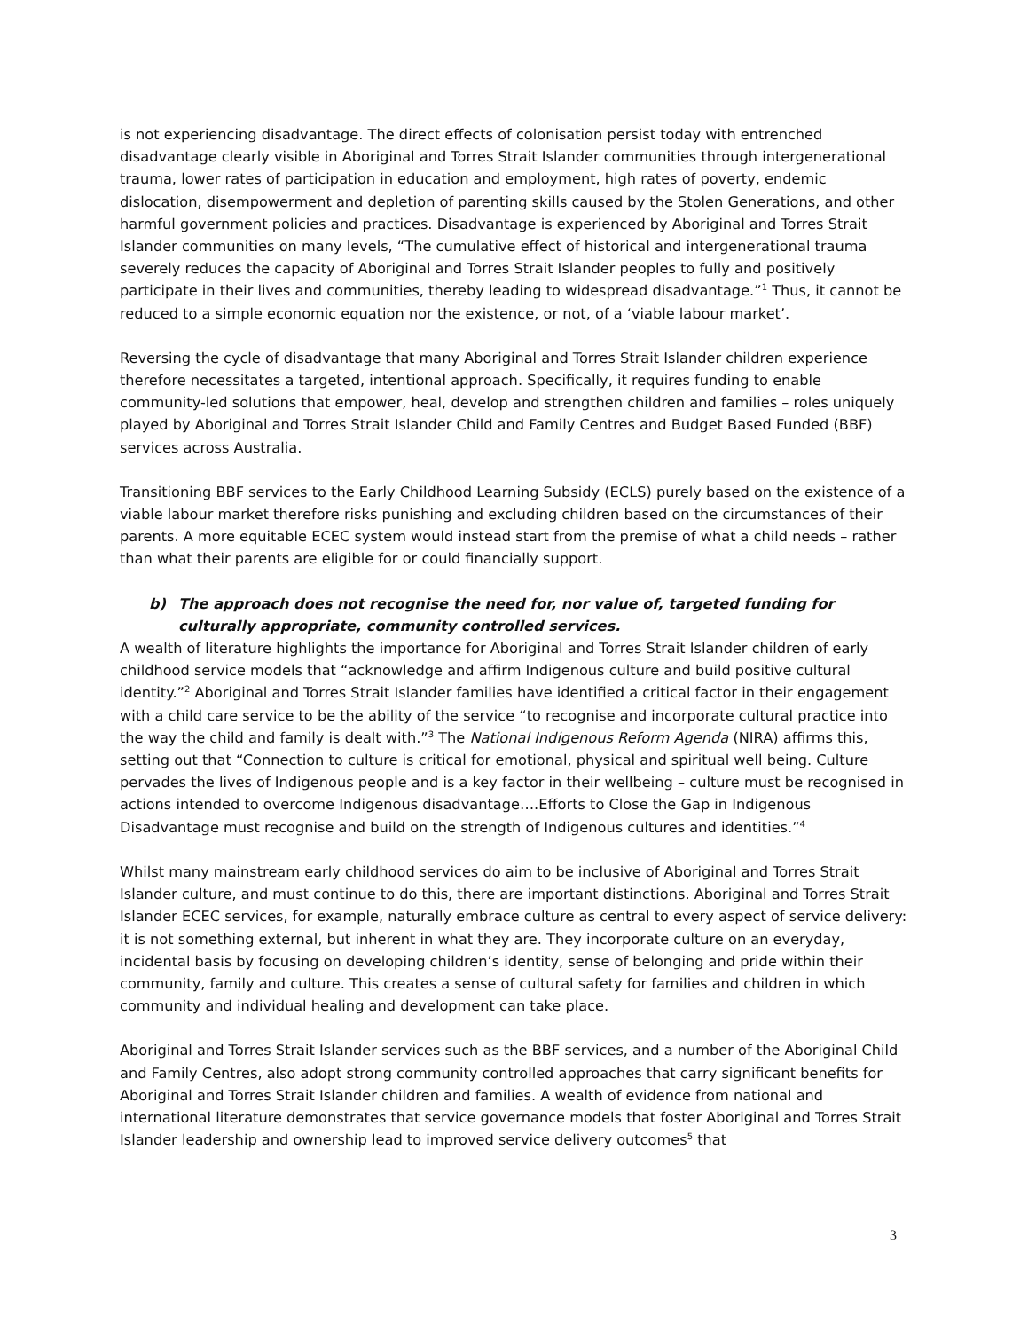is not experiencing disadvantage. The direct effects of colonisation persist today with entrenched disadvantage clearly visible in Aboriginal and Torres Strait Islander communities through intergenerational trauma, lower rates of participation in education and employment, high rates of poverty, endemic dislocation, disempowerment and depletion of parenting skills caused by the Stolen Generations, and other harmful government policies and practices. Disadvantage is experienced by Aboriginal and Torres Strait Islander communities on many levels, “The cumulative effect of historical and intergenerational trauma severely reduces the capacity of Aboriginal and Torres Strait Islander peoples to fully and positively participate in their lives and communities, thereby leading to widespread disadvantage.”<sup>1</sup> Thus, it cannot be reduced to a simple economic equation nor the existence, or not, of a ‘viable labour market’.
Reversing the cycle of disadvantage that many Aboriginal and Torres Strait Islander children experience therefore necessitates a targeted, intentional approach. Specifically, it requires funding to enable community-led solutions that empower, heal, develop and strengthen children and families – roles uniquely played by Aboriginal and Torres Strait Islander Child and Family Centres and Budget Based Funded (BBF) services across Australia.
Transitioning BBF services to the Early Childhood Learning Subsidy (ECLS) purely based on the existence of a viable labour market therefore risks punishing and excluding children based on the circumstances of their parents. A more equitable ECEC system would instead start from the premise of what a child needs – rather than what their parents are eligible for or could financially support.
b) The approach does not recognise the need for, nor value of, targeted funding for culturally appropriate, community controlled services.
A wealth of literature highlights the importance for Aboriginal and Torres Strait Islander children of early childhood service models that “acknowledge and affirm Indigenous culture and build positive cultural identity.”<sup>2</sup> Aboriginal and Torres Strait Islander families have identified a critical factor in their engagement with a child care service to be the ability of the service “to recognise and incorporate cultural practice into the way the child and family is dealt with.”<sup>3</sup> The National Indigenous Reform Agenda (NIRA) affirms this, setting out that “Connection to culture is critical for emotional, physical and spiritual well being. Culture pervades the lives of Indigenous people and is a key factor in their wellbeing – culture must be recognised in actions intended to overcome Indigenous disadvantage….Efforts to Close the Gap in Indigenous Disadvantage must recognise and build on the strength of Indigenous cultures and identities.”<sup>4</sup>
Whilst many mainstream early childhood services do aim to be inclusive of Aboriginal and Torres Strait Islander culture, and must continue to do this, there are important distinctions. Aboriginal and Torres Strait Islander ECEC services, for example, naturally embrace culture as central to every aspect of service delivery: it is not something external, but inherent in what they are. They incorporate culture on an everyday, incidental basis by focusing on developing children’s identity, sense of belonging and pride within their community, family and culture. This creates a sense of cultural safety for families and children in which community and individual healing and development can take place.
Aboriginal and Torres Strait Islander services such as the BBF services, and a number of the Aboriginal Child and Family Centres, also adopt strong community controlled approaches that carry significant benefits for Aboriginal and Torres Strait Islander children and families. A wealth of evidence from national and international literature demonstrates that service governance models that foster Aboriginal and Torres Strait Islander leadership and ownership lead to improved service delivery outcomes<sup>5</sup> that
3